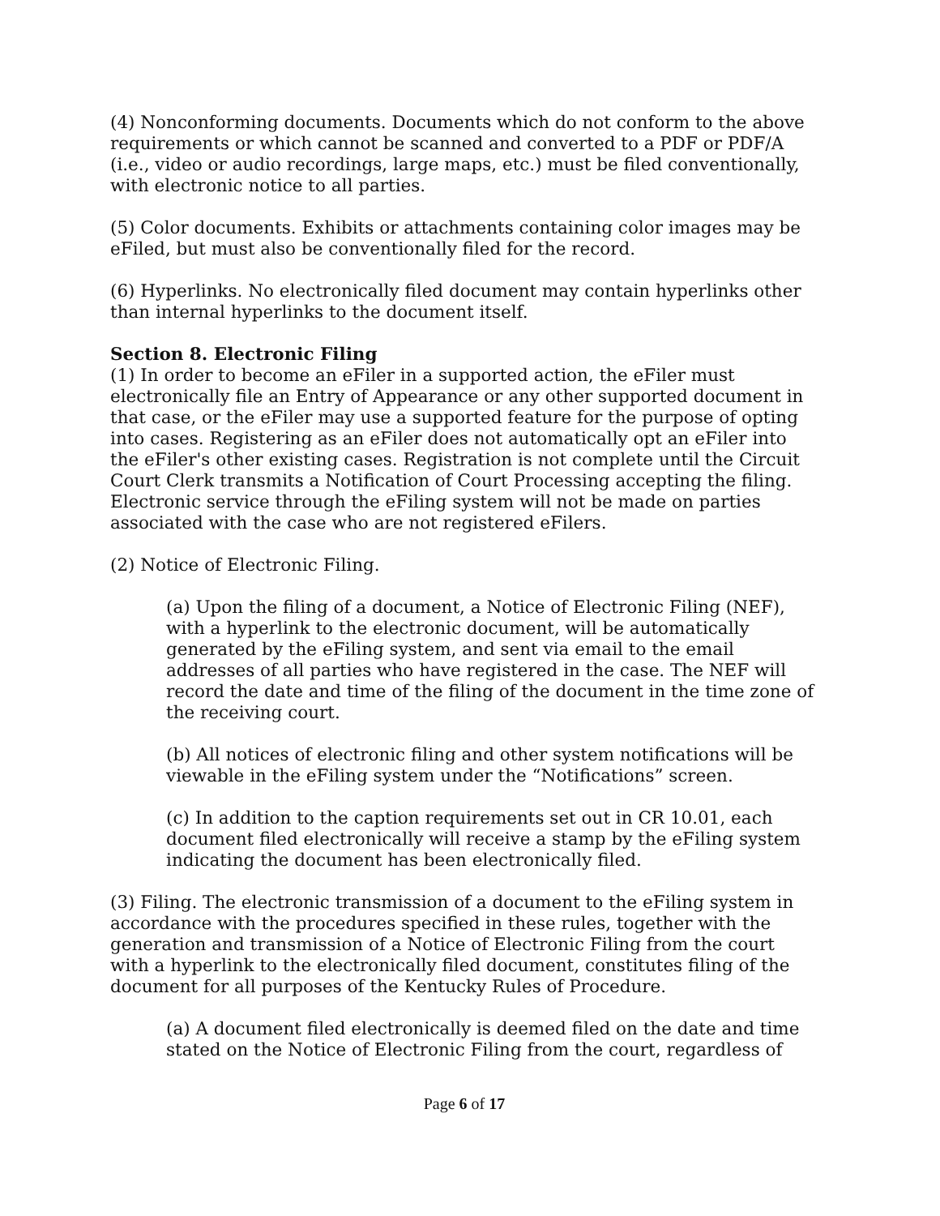(4) Nonconforming documents. Documents which do not conform to the above requirements or which cannot be scanned and converted to a PDF or PDF/A (i.e., video or audio recordings, large maps, etc.) must be filed conventionally, with electronic notice to all parties.
(5) Color documents. Exhibits or attachments containing color images may be eFiled, but must also be conventionally filed for the record.
(6) Hyperlinks. No electronically filed document may contain hyperlinks other than internal hyperlinks to the document itself.
Section 8. Electronic Filing
(1) In order to become an eFiler in a supported action, the eFiler must electronically file an Entry of Appearance or any other supported document in that case, or the eFiler may use a supported feature for the purpose of opting into cases. Registering as an eFiler does not automatically opt an eFiler into the eFiler's other existing cases. Registration is not complete until the Circuit Court Clerk transmits a Notification of Court Processing accepting the filing. Electronic service through the eFiling system will not be made on parties associated with the case who are not registered eFilers.
(2) Notice of Electronic Filing.
(a) Upon the filing of a document, a Notice of Electronic Filing (NEF), with a hyperlink to the electronic document, will be automatically generated by the eFiling system, and sent via email to the email addresses of all parties who have registered in the case. The NEF will record the date and time of the filing of the document in the time zone of the receiving court.
(b) All notices of electronic filing and other system notifications will be viewable in the eFiling system under the “Notifications” screen.
(c) In addition to the caption requirements set out in CR 10.01, each document filed electronically will receive a stamp by the eFiling system indicating the document has been electronically filed.
(3) Filing. The electronic transmission of a document to the eFiling system in accordance with the procedures specified in these rules, together with the generation and transmission of a Notice of Electronic Filing from the court with a hyperlink to the electronically filed document, constitutes filing of the document for all purposes of the Kentucky Rules of Procedure.
(a) A document filed electronically is deemed filed on the date and time stated on the Notice of Electronic Filing from the court, regardless of
Page 6 of 17